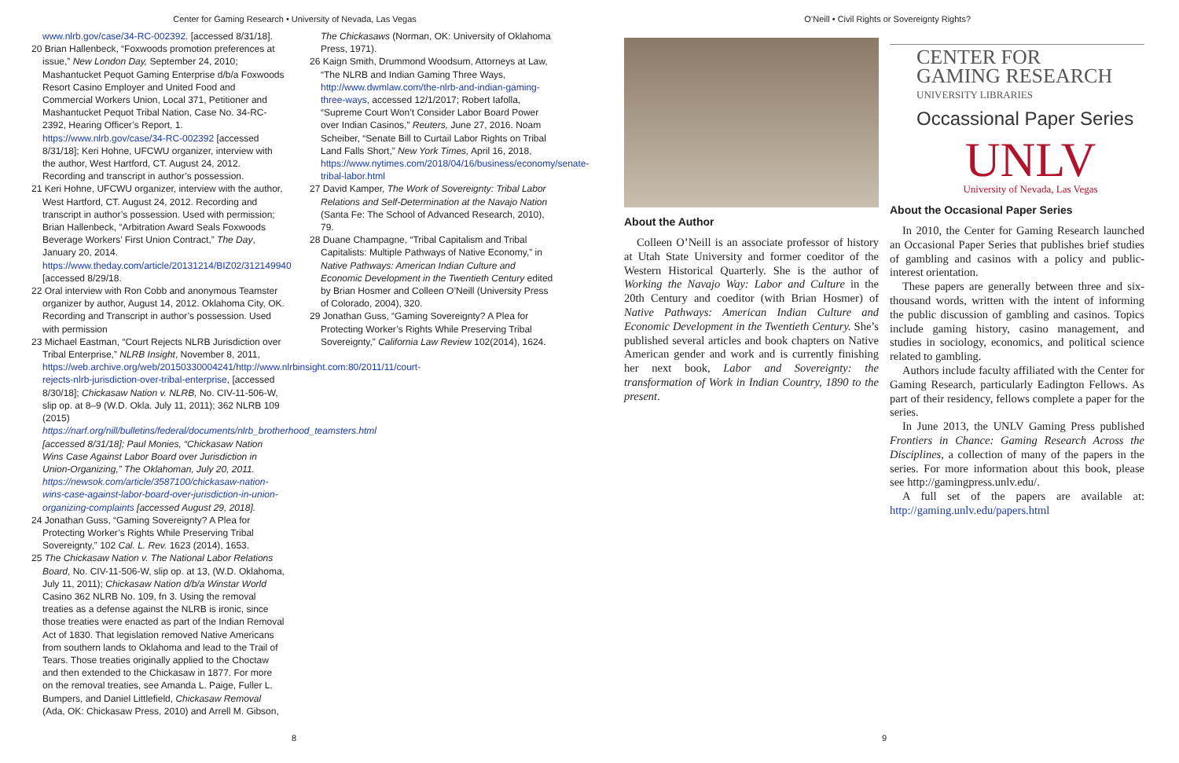Center for Gaming Research • University of Nevada, Las Vegas
www.nlrb.gov/case/34-RC-002392. [accessed 8/31/18].
20 Brian Hallenbeck, “Foxwoods promotion preferences at issue,” New London Day, September 24, 2010; Mashantucket Pequot Gaming Enterprise d/b/a Foxwoods Resort Casino Employer and United Food and Commercial Workers Union, Local 371, Petitioner and Mashantucket Pequot Tribal Nation, Case No. 34-RC-2392, Hearing Officer’s Report, 1. https://www.nlrb.gov/case/34-RC-002392 [accessed 8/31/18]; Keri Hohne, UFCWU organizer, interview with the author, West Hartford, CT. August 24, 2012. Recording and transcript in author’s possession.
21 Keri Hohne, UFCWU organizer, interview with the author, West Hartford, CT. August 24, 2012. Recording and transcript in author’s possession. Used with permission; Brian Hallenbeck, “Arbitration Award Seals Foxwoods Beverage Workers’ First Union Contract,” The Day, January 20, 2014. https://www.theday.com/article/20131214/BIZ02/312149940 [accessed 8/29/18.
22 Oral interview with Ron Cobb and anonymous Teamster organizer by author, August 14, 2012. Oklahoma City, OK. Recording and Transcript in author’s possession. Used with permission
23 Michael Eastman, “Court Rejects NLRB Jurisdiction over Tribal Enterprise,” NLRB Insight, November 8, 2011, https://web.archive.org/web/20150330004241/http://www.nlrbinsight.com:80/2011/11/court-rejects-nlrb-jurisdiction-over-tribal-enterprise, [accessed 8/30/18]; Chickasaw Nation v. NLRB, No. CIV-11-506-W, slip op. at 8–9 (W.D. Okla. July 11, 2011); 362 NLRB 109 (2015) https://narf.org/nill/bulletins/federal/documents/nlrb_brotherhood_teamsters.html [accessed 8/31/18]; Paul Monies, “Chickasaw Nation Wins Case Against Labor Board over Jurisdiction in Union-Organizing,” The Oklahoman, July 20, 2011. https://newsok.com/article/3587100/chickasaw-nation-wins-case-against-labor-board-over-jurisdiction-in-union-organizing-complaints [accessed August 29, 2018].
24 Jonathan Guss, “Gaming Sovereignty? A Plea for Protecting Worker’s Rights While Preserving Tribal Sovereignty,” 102 Cal. L. Rev. 1623 (2014), 1653.
25 The Chickasaw Nation v. The National Labor Relations Board, No. CIV-11-506-W, slip op. at 13, (W.D. Oklahoma, July 11, 2011); Chickasaw Nation d/b/a Winstar World Casino 362 NLRB No. 109, fn 3. Using the removal treaties as a defense against the NLRB is ironic, since those treaties were enacted as part of the Indian Removal Act of 1830. That legislation removed Native Americans from southern lands to Oklahoma and lead to the Trail of Tears. Those treaties originally applied to the Choctaw and then extended to the Chickasaw in 1877. For more on the removal treaties, see Amanda L. Paige, Fuller L. Bumpers, and Daniel Littlefield, Chickasaw Removal (Ada, OK: Chickasaw Press, 2010) and Arrell M. Gibson,
The Chickasaws (Norman, OK: University of Oklahoma Press, 1971).
26 Kaign Smith, Drummond Woodsum, Attorneys at Law, “The NLRB and Indian Gaming Three Ways, http://www.dwmlaw.com/the-nlrb-and-indian-gaming-three-ways, accessed 12/1/2017; Robert Iafolla, “Supreme Court Won’t Consider Labor Board Power over Indian Casinos,” Reuters, June 27, 2016. Noam Scheiber, “Senate Bill to Curtail Labor Rights on Tribal Land Falls Short,” New York Times, April 16, 2018, https://www.nytimes.com/2018/04/16/business/economy/senate-tribal-labor.html
27 David Kamper, The Work of Sovereignty: Tribal Labor Relations and Self-Determination at the Navajo Nation (Santa Fe: The School of Advanced Research, 2010), 79.
28 Duane Champagne, “Tribal Capitalism and Tribal Capitalists: Multiple Pathways of Native Economy,” in Native Pathways: American Indian Culture and Economic Development in the Twentieth Century edited by Brian Hosmer and Colleen O’Neill (University Press of Colorado, 2004), 320.
29 Jonathan Guss, “Gaming Sovereignty? A Plea for Protecting Worker’s Rights While Preserving Tribal Sovereignty,” California Law Review 102(2014), 1624.
8
O’Neill • Civil Rights or Sovereignty Rights?
About the Author
Colleen O’Neill is an associate professor of history at Utah State University and former coeditor of the Western Historical Quarterly. She is the author of Working the Navajo Way: Labor and Culture in the 20th Century and coeditor (with Brian Hosmer) of Native Pathways: American Indian Culture and Economic Development in the Twentieth Century. She’s published several articles and book chapters on Native American gender and work and is currently finishing her next book, Labor and Sovereignty: the transformation of Work in Indian Country, 1890 to the present.
CENTER FOR
GAMING RESEARCH
UNIVERSITY LIBRARIES
Occassional Paper Series
UNLV
University of Nevada, Las Vegas
About the Occasional Paper Series
In 2010, the Center for Gaming Research launched an Occasional Paper Series that publishes brief studies of gambling and casinos with a policy and public-interest orientation.
These papers are generally between three and six-thousand words, written with the intent of informing the public discussion of gambling and casinos. Topics include gaming history, casino management, and studies in sociology, economics, and political science related to gambling.
Authors include faculty affiliated with the Center for Gaming Research, particularly Eadington Fellows. As part of their residency, fellows complete a paper for the series.
In June 2013, the UNLV Gaming Press published Frontiers in Chance: Gaming Research Across the Disciplines, a collection of many of the papers in the series. For more information about this book, please see http://gamingpress.unlv.edu/.
A full set of the papers are available at: http://gaming.unlv.edu/papers.html
9